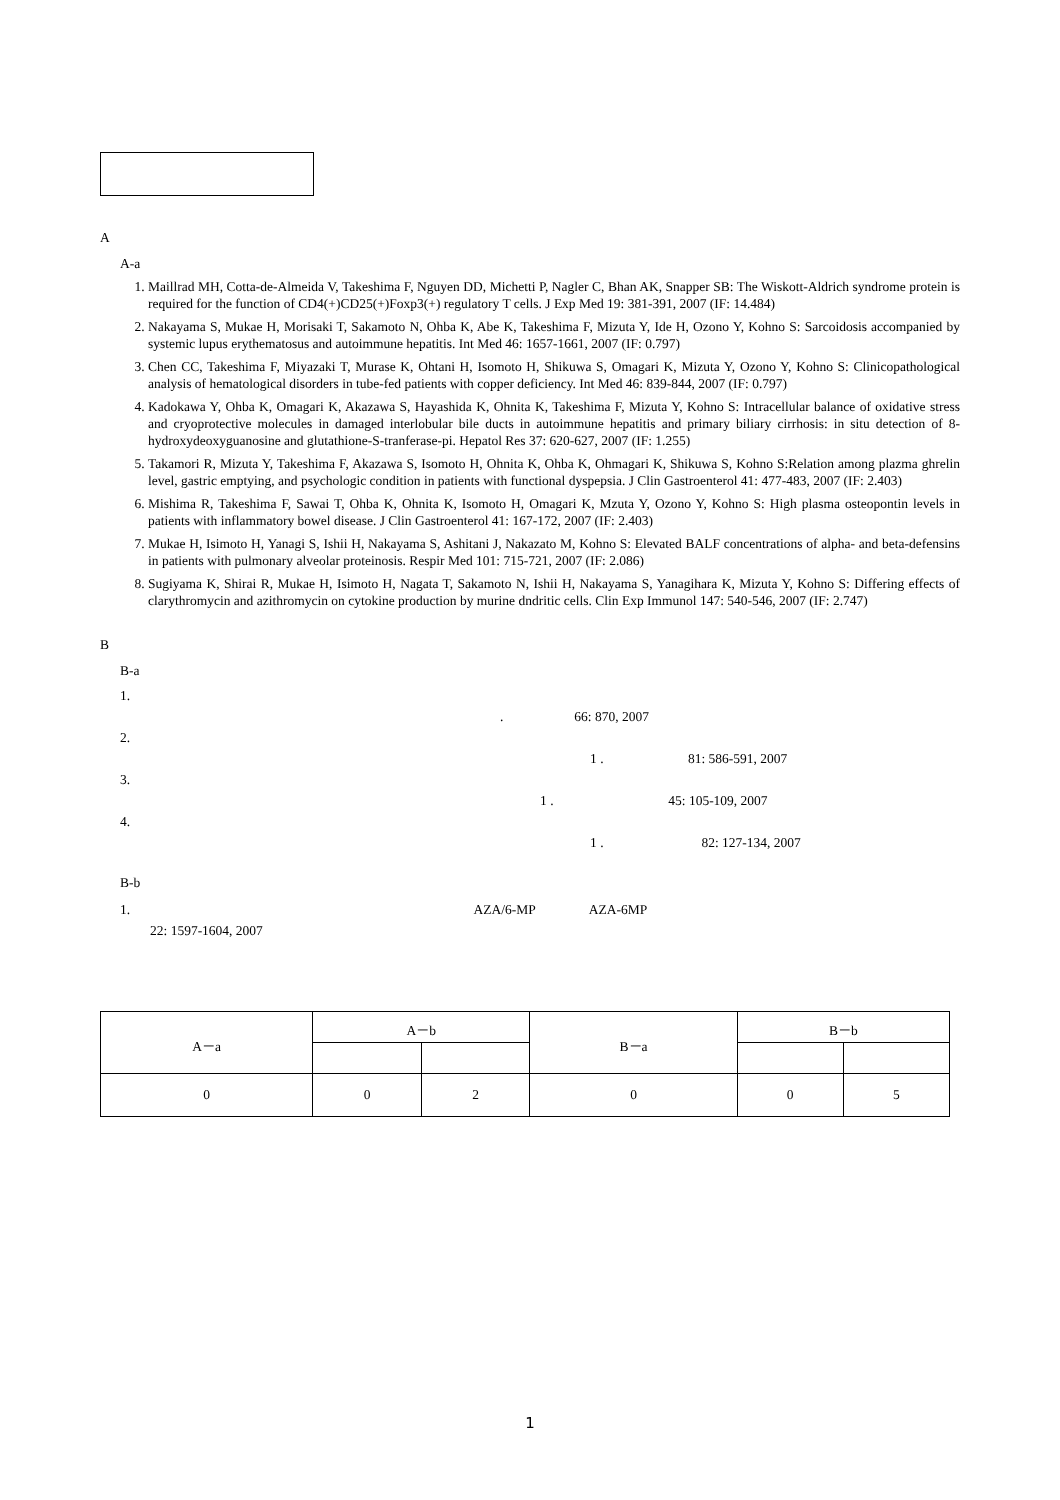A
A-a
1. Maillrad MH, Cotta-de-Almeida V, Takeshima F, Nguyen DD, Michetti P, Nagler C, Bhan AK, Snapper SB: The Wiskott-Aldrich syndrome protein is required for the function of CD4(+)CD25(+)Foxp3(+) regulatory T cells. J Exp Med 19: 381-391, 2007 (IF: 14.484)
2. Nakayama S, Mukae H, Morisaki T, Sakamoto N, Ohba K, Abe K, Takeshima F, Mizuta Y, Ide H, Ozono Y, Kohno S: Sarcoidosis accompanied by systemic lupus erythematosus and autoimmune hepatitis. Int Med 46: 1657-1661, 2007 (IF: 0.797)
3. Chen CC, Takeshima F, Miyazaki T, Murase K, Ohtani H, Isomoto H, Shikuwa S, Omagari K, Mizuta Y, Ozono Y, Kohno S: Clinicopathological analysis of hematological disorders in tube-fed patients with copper deficiency. Int Med 46: 839-844, 2007 (IF: 0.797)
4. Kadokawa Y, Ohba K, Omagari K, Akazawa S, Hayashida K, Ohnita K, Takeshima F, Mizuta Y, Kohno S: Intracellular balance of oxidative stress and cryoprotective molecules in damaged interlobular bile ducts in autoimmune hepatitis and primary biliary cirrhosis: in situ detection of 8-hydroxydeoxyguanosine and glutathione-S-tranferase-pi. Hepatol Res 37: 620-627, 2007 (IF: 1.255)
5. Takamori R, Mizuta Y, Takeshima F, Akazawa S, Isomoto H, Ohnita K, Ohba K, Ohmagari K, Shikuwa S, Kohno S:Relation among plazma ghrelin level, gastric emptying, and psychologic condition in patients with functional dyspepsia. J Clin Gastroenterol 41: 477-483, 2007 (IF: 2.403)
6. Mishima R, Takeshima F, Sawai T, Ohba K, Ohnita K, Isomoto H, Omagari K, Mzuta Y, Ozono Y, Kohno S: High plasma osteopontin levels in patients with inflammatory bowel disease. J Clin Gastroenterol 41: 167-172, 2007 (IF: 2.403)
7. Mukae H, Isimoto H, Yanagi S, Ishii H, Nakayama S, Ashitani J, Nakazato M, Kohno S: Elevated BALF concentrations of alpha- and beta-defensins in patients with pulmonary alveolar proteinosis. Respir Med 101: 715-721, 2007 (IF: 2.086)
8. Sugiyama K, Shirai R, Mukae H, Isimoto H, Nagata T, Sakamoto N, Ishii H, Nakayama S, Yanagihara K, Mizuta Y, Kohno S: Differing effects of clarythromycin and azithromycin on cytokine production by murine dndritic cells. Clin Exp Immunol 147: 540-546, 2007 (IF: 2.747)
B
B-a
1.
. 66: 870, 2007
2.
1 . 81: 586-591, 2007
3.
1 . 45: 105-109, 2007
4.
1 . 82: 127-134, 2007
B-b
1. AZA/6-MP AZA-6MP
22: 1597-1604, 2007
| A－a | A－b | | B－a | B－b | |
| --- | --- | --- | --- | --- | --- |
| 0 | 0 | 2 | 0 | 0 | 5 |
1